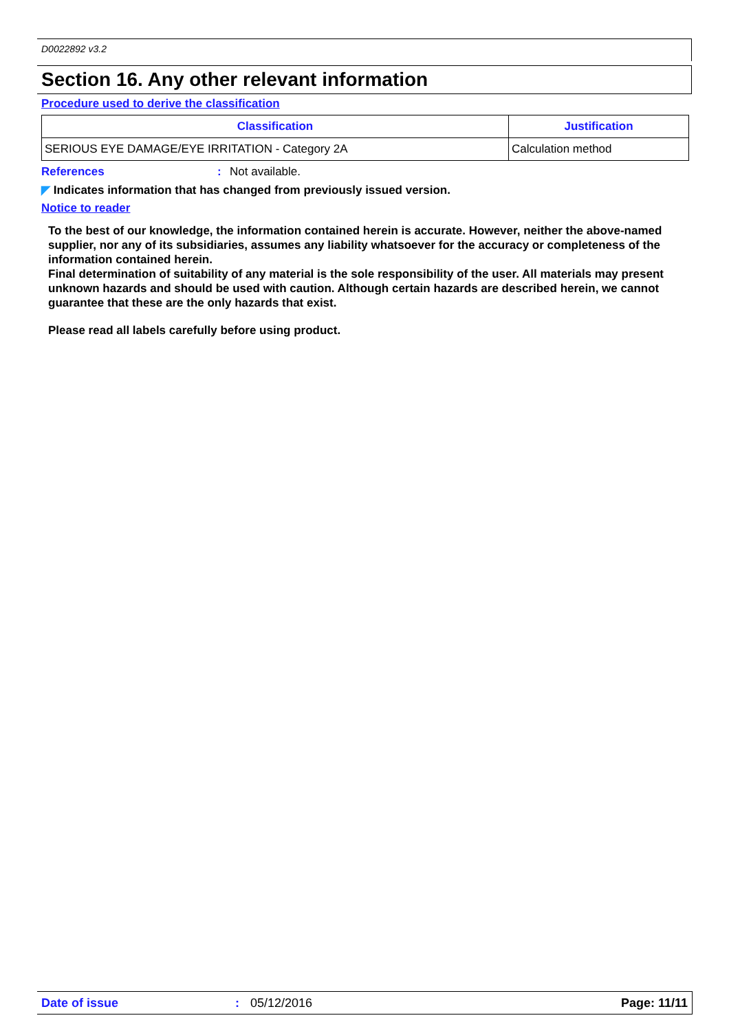D0022892 v3.2
Section 16. Any other relevant information
Procedure used to derive the classification
| Classification | Justification |
| --- | --- |
| SERIOUS EYE DAMAGE/EYE IRRITATION - Category 2A | Calculation method |
References: Not available.
◤ Indicates information that has changed from previously issued version.
Notice to reader
To the best of our knowledge, the information contained herein is accurate. However, neither the above-named supplier, nor any of its subsidiaries, assumes any liability whatsoever for the accuracy or completeness of the information contained herein.
Final determination of suitability of any material is the sole responsibility of the user. All materials may present unknown hazards and should be used with caution. Although certain hazards are described herein, we cannot guarantee that these are the only hazards that exist.
Please read all labels carefully before using product.
Date of issue: 05/12/2016 Page: 11/11